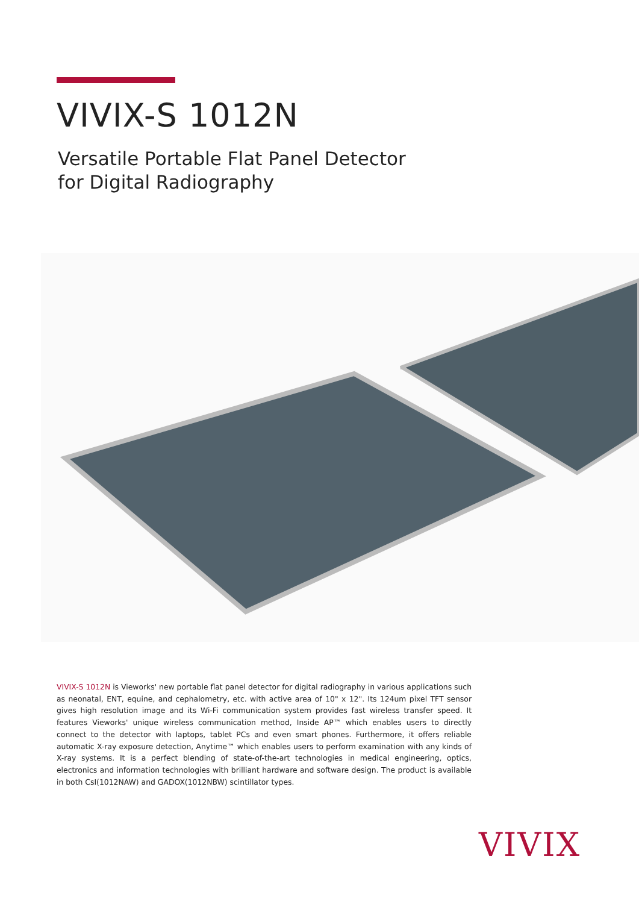VIVIX-S 1012N
Versatile Portable Flat Panel Detector
for Digital Radiography
VIVIX-S 1012N is Vieworks' new portable flat panel detector for digital radiography in various applications such as neonatal, ENT, equine, and cephalometry, etc. with active area of 10" x 12". Its 124um pixel TFT sensor gives high resolution image and its Wi-Fi communication system provides fast wireless transfer speed. It features Vieworks' unique wireless communication method, Inside AP™ which enables users to directly connect to the detector with laptops, tablet PCs and even smart phones. Furthermore, it offers reliable automatic X-ray exposure detection, Anytime™ which enables users to perform examination with any kinds of X-ray systems. It is a perfect blending of state-of-the-art technologies in medical engineering, optics, electronics and information technologies with brilliant hardware and software design. The product is available in both CsI(1012NAW) and GADOX(1012NBW) scintillator types.
VIVIX